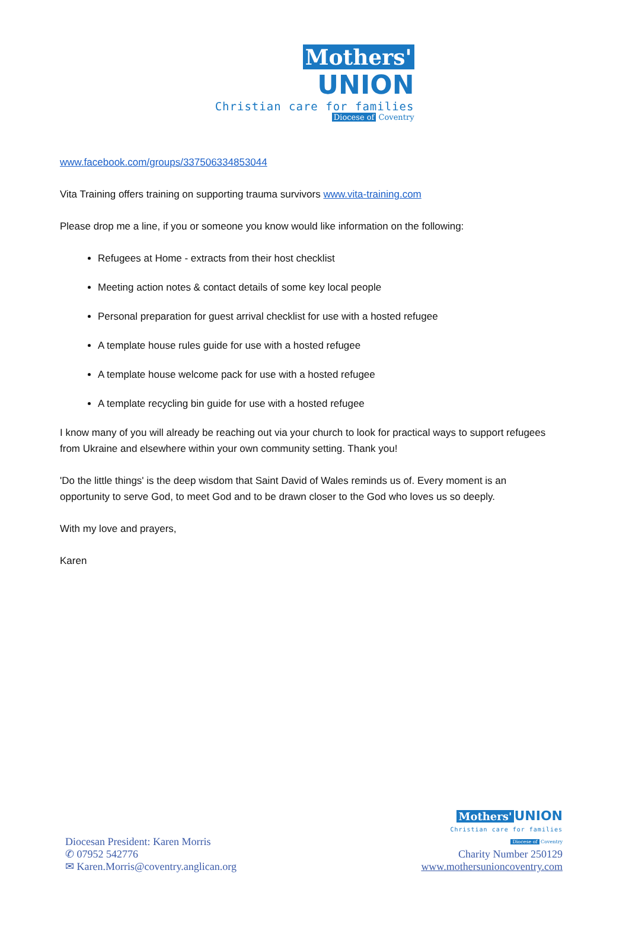Mothers' UNION
Christian care for families
Diocese of Coventry
www.facebook.com/groups/337506334853044
Vita Training offers training on supporting trauma survivors www.vita-training.com
Please drop me a line, if you or someone you know would like information on the following:
Refugees at Home - extracts from their host checklist
Meeting action notes & contact details of some key local people
Personal preparation for guest arrival checklist for use with a hosted refugee
A template house rules guide for use with a hosted refugee
A template house welcome pack for use with a hosted refugee
A template recycling bin guide for use with a hosted refugee
I know many of you will already be reaching out via your church to look for practical ways to support refugees from Ukraine and elsewhere within your own community setting. Thank you!
'Do the little things' is the deep wisdom that Saint David of Wales reminds us of. Every moment is an opportunity to serve God, to meet God and to be drawn closer to the God who loves us so deeply.
With my love and prayers,
Karen
Diocesan President: Karen Morris
✆ 07952 542776
✉ Karen.Morris@coventry.anglican.org
Mothers' UNION
Christian care for families
Diocese of Coventry
Charity Number 250129
www.mothersunioncoventry.com